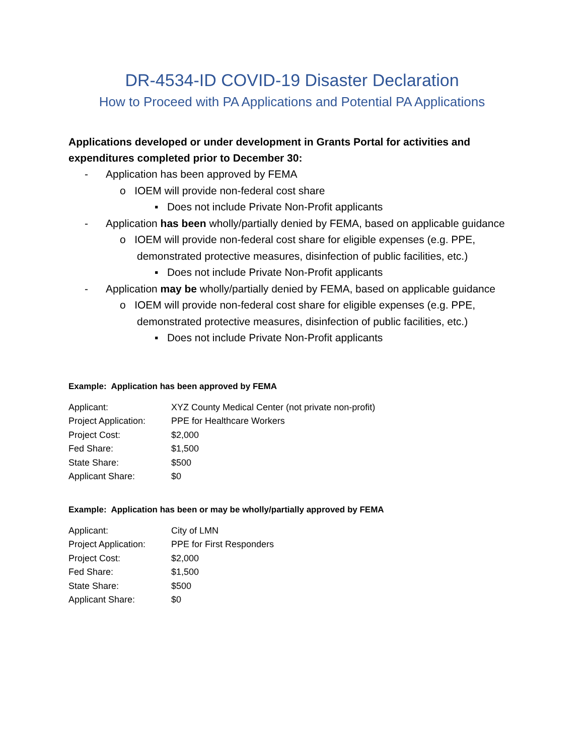DR-4534-ID COVID-19 Disaster Declaration
How to Proceed with PA Applications and Potential PA Applications
Applications developed or under development in Grants Portal for activities and expenditures completed prior to December 30:
- Application has been approved by FEMA
o IOEM will provide non-federal cost share
▪ Does not include Private Non-Profit applicants
- Application has been wholly/partially denied by FEMA, based on applicable guidance
o IOEM will provide non-federal cost share for eligible expenses (e.g. PPE, demonstrated protective measures, disinfection of public facilities, etc.)
▪ Does not include Private Non-Profit applicants
- Application may be wholly/partially denied by FEMA, based on applicable guidance
o IOEM will provide non-federal cost share for eligible expenses (e.g. PPE, demonstrated protective measures, disinfection of public facilities, etc.)
▪ Does not include Private Non-Profit applicants
Example: Application has been approved by FEMA
| Applicant: | XYZ County Medical Center (not private non-profit) |
| Project Application: | PPE for Healthcare Workers |
| Project Cost: | $2,000 |
| Fed Share: | $1,500 |
| State Share: | $500 |
| Applicant Share: | $0 |
Example: Application has been or may be wholly/partially approved by FEMA
| Applicant: | City of LMN |
| Project Application: | PPE for First Responders |
| Project Cost: | $2,000 |
| Fed Share: | $1,500 |
| State Share: | $500 |
| Applicant Share: | $0 |